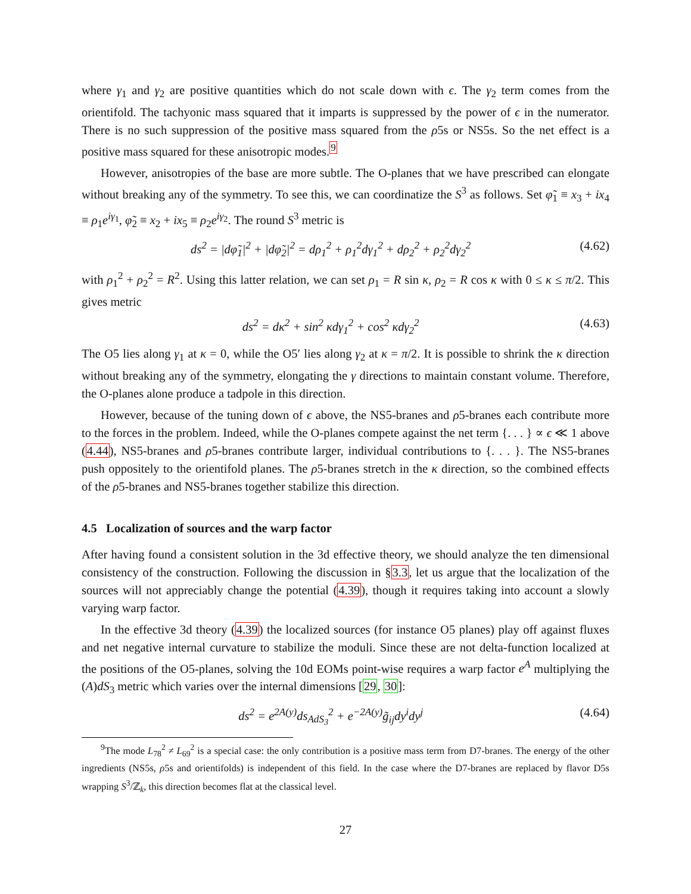where γ<sub>1</sub> and γ<sub>2</sub> are positive quantities which do not scale down with ϵ. The γ<sub>2</sub> term comes from the orientifold. The tachyonic mass squared that it imparts is suppressed by the power of ϵ in the numerator. There is no such suppression of the positive mass squared from the ρ5s or NS5s. So the net effect is a positive mass squared for these anisotropic modes.<sup>9</sup>
However, anisotropies of the base are more subtle. The O-planes that we have prescribed can elongate without breaking any of the symmetry. To see this, we can coordinatize the S<sup>3</sup> as follows. Set φ̃<sub>1</sub> ≡ x<sub>3</sub> + ix<sub>4</sub> ≡ ρ<sub>1</sub>e<sup>iγ<sub>1</sub></sup>, φ̃<sub>2</sub> ≡ x<sub>2</sub> + ix<sub>5</sub> ≡ ρ<sub>2</sub>e<sup>iγ<sub>2</sub></sup>. The round S<sup>3</sup> metric is
ds<sup>2</sup> = |dφ̃<sub>1</sub>|<sup>2</sup> + |dφ̃<sub>2</sub>|<sup>2</sup> = dρ<sub>1</sub><sup>2</sup> + ρ<sub>1</sub><sup>2</sup>dγ<sub>1</sub><sup>2</sup> + dρ<sub>2</sub><sup>2</sup> + ρ<sub>2</sub><sup>2</sup>dγ<sub>2</sub><sup>2</sup> (4.62)
with ρ<sub>1</sub><sup>2</sup> + ρ<sub>2</sub><sup>2</sup> = R<sup>2</sup>. Using this latter relation, we can set ρ<sub>1</sub> = R sin κ, ρ<sub>2</sub> = R cos κ with 0 ≤ κ ≤ π/2. This gives metric
ds<sup>2</sup> = dκ<sup>2</sup> + sin<sup>2</sup> κdγ<sub>1</sub><sup>2</sup> + cos<sup>2</sup> κdγ<sub>2</sub><sup>2</sup> (4.63)
The O5 lies along γ<sub>1</sub> at κ = 0, while the O5′ lies along γ<sub>2</sub> at κ = π/2. It is possible to shrink the κ direction without breaking any of the symmetry, elongating the γ directions to maintain constant volume. Therefore, the O-planes alone produce a tadpole in this direction.
However, because of the tuning down of ϵ above, the NS5-branes and ρ5-branes each contribute more to the forces in the problem. Indeed, while the O-planes compete against the net term {. . . } ∝ ϵ ≪ 1 above (4.44), NS5-branes and ρ5-branes contribute larger, individual contributions to {. . . }. The NS5-branes push oppositely to the orientifold planes. The ρ5-branes stretch in the κ direction, so the combined effects of the ρ5-branes and NS5-branes together stabilize this direction.
4.5 Localization of sources and the warp factor
After having found a consistent solution in the 3d effective theory, we should analyze the ten dimensional consistency of the construction. Following the discussion in §3.3, let us argue that the localization of the sources will not appreciably change the potential (4.39), though it requires taking into account a slowly varying warp factor.
In the effective 3d theory (4.39) the localized sources (for instance O5 planes) play off against fluxes and net negative internal curvature to stabilize the moduli. Since these are not delta-function localized at the positions of the O5-planes, solving the 10d EOMs point-wise requires a warp factor e<sup>A</sup> multiplying the (A)dS<sub>3</sub> metric which varies over the internal dimensions [29, 30]:
ds<sup>2</sup> = e<sup>2A(y)</sup>ds<sub>AdS<sub>3</sub></sub><sup>2</sup> + e<sup>−2A(y)</sup>g̃<sub>ij</sub>dy<sup>i</sup>dy<sup>j</sup> (4.64)
<sup>9</sup> The mode L<sub>78</sub><sup>2</sup> ≠ L<sub>69</sub><sup>2</sup> is a special case: the only contribution is a positive mass term from D7-branes. The energy of the other ingredients (NS5s, ρ5s and orientifolds) is independent of this field. In the case where the D7-branes are replaced by flavor D5s wrapping S<sup>3</sup>/ℤ<sub>k</sub>, this direction becomes flat at the classical level.
27